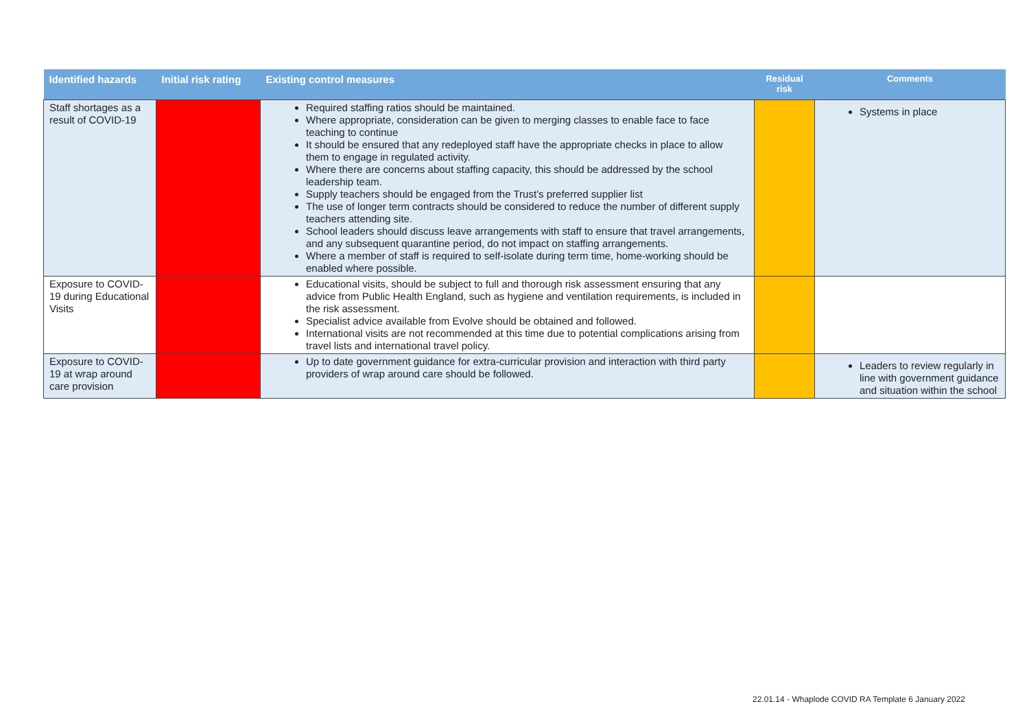| Identified hazards | Initial risk rating | Existing control measures | Residual risk | Comments |
| --- | --- | --- | --- | --- |
| Staff shortages as a result of COVID-19 | | Required staffing ratios should be maintained. Where appropriate, consideration can be given to merging classes to enable face to face teaching to continue It should be ensured that any redeployed staff have the appropriate checks in place to allow them to engage in regulated activity. Where there are concerns about staffing capacity, this should be addressed by the school leadership team. Supply teachers should be engaged from the Trust’s preferred supplier list The use of longer term contracts should be considered to reduce the number of different supply teachers attending site. School leaders should discuss leave arrangements with staff to ensure that travel arrangements, and any subsequent quarantine period, do not impact on staffing arrangements. Where a member of staff is required to self-isolate during term time, home-working should be enabled where possible. | | Systems in place |
| Exposure to COVID-19 during Educational Visits | | Educational visits, should be subject to full and thorough risk assessment ensuring that any advice from Public Health England, such as hygiene and ventilation requirements, is included in the risk assessment. Specialist advice available from Evolve should be obtained and followed. International visits are not recommended at this time due to potential complications arising from travel lists and international travel policy. | | |
| Exposure to COVID-19 at wrap around care provision | | Up to date government guidance for extra-curricular provision and interaction with third party providers of wrap around care should be followed. | | Leaders to review regularly in line with government guidance and situation within the school |
22.01.14 - Whaplode COVID RA Template 6 January 2022